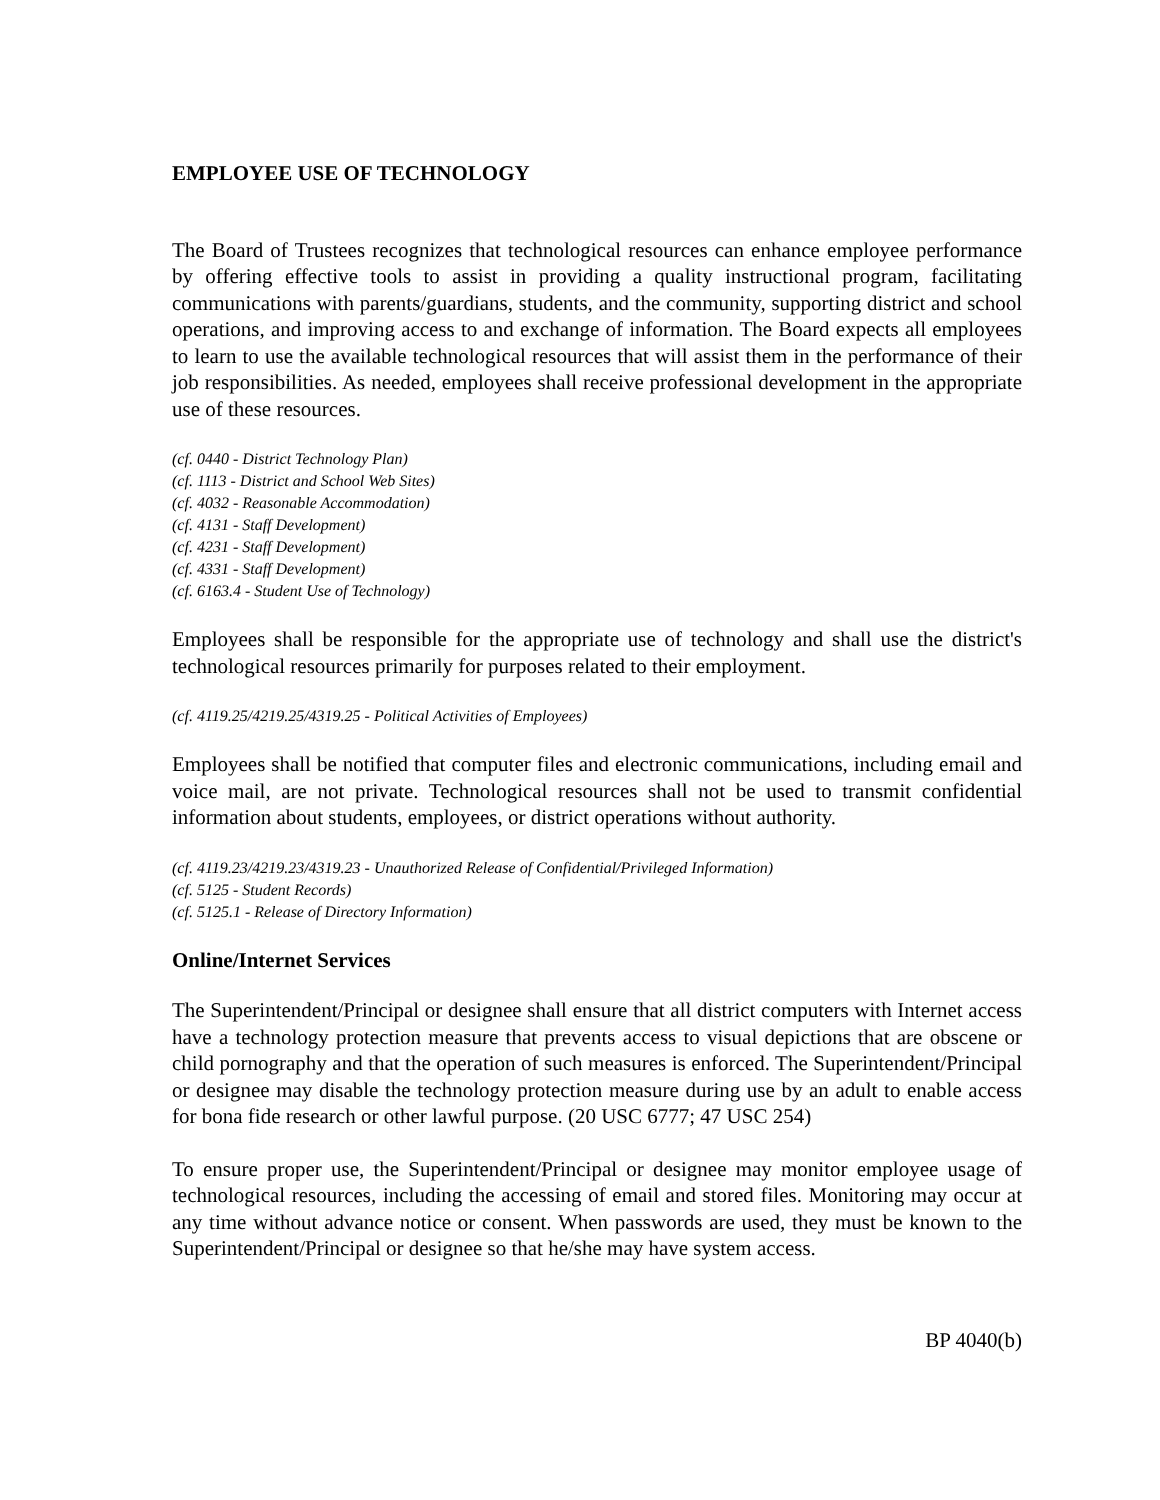EMPLOYEE USE OF TECHNOLOGY
The Board of Trustees recognizes that technological resources can enhance employee performance by offering effective tools to assist in providing a quality instructional program, facilitating communications with parents/guardians, students, and the community, supporting district and school operations, and improving access to and exchange of information. The Board expects all employees to learn to use the available technological resources that will assist them in the performance of their job responsibilities. As needed, employees shall receive professional development in the appropriate use of these resources.
(cf. 0440 - District Technology Plan)
(cf. 1113 - District and School Web Sites)
(cf. 4032 - Reasonable Accommodation)
(cf. 4131 - Staff Development)
(cf. 4231 - Staff Development)
(cf. 4331 - Staff Development)
(cf. 6163.4 - Student Use of Technology)
Employees shall be responsible for the appropriate use of technology and shall use the district's technological resources primarily for purposes related to their employment.
(cf. 4119.25/4219.25/4319.25 - Political Activities of Employees)
Employees shall be notified that computer files and electronic communications, including email and voice mail, are not private. Technological resources shall not be used to transmit confidential information about students, employees, or district operations without authority.
(cf. 4119.23/4219.23/4319.23 - Unauthorized Release of Confidential/Privileged Information)
(cf. 5125 - Student Records)
(cf. 5125.1 - Release of Directory Information)
Online/Internet Services
The Superintendent/Principal or designee shall ensure that all district computers with Internet access have a technology protection measure that prevents access to visual depictions that are obscene or child pornography and that the operation of such measures is enforced. The Superintendent/Principal or designee may disable the technology protection measure during use by an adult to enable access for bona fide research or other lawful purpose. (20 USC 6777; 47 USC 254)
To ensure proper use, the Superintendent/Principal or designee may monitor employee usage of technological resources, including the accessing of email and stored files. Monitoring may occur at any time without advance notice or consent. When passwords are used, they must be known to the Superintendent/Principal or designee so that he/she may have system access.
BP 4040(b)